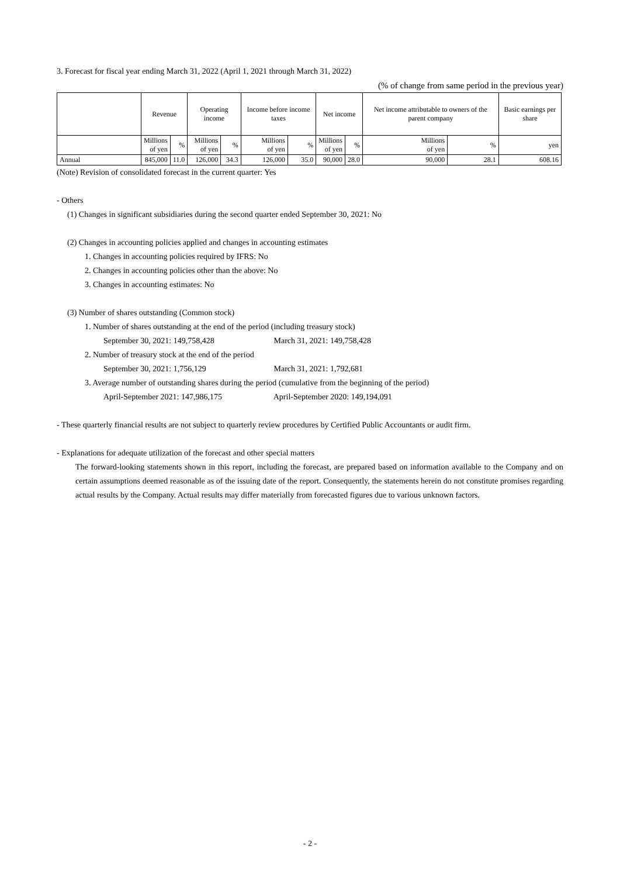3. Forecast for fiscal year ending March 31, 2022 (April 1, 2021 through March 31, 2022)
(% of change from same period in the previous year)
| | Revenue | | Operating income | | Income before income taxes | | Net income | | Net income attributable to owners of the parent company | | Basic earnings per share |
| --- | --- | --- | --- | --- | --- | --- | --- | --- | --- | --- | --- |
| | Millions of yen | % | Millions of yen | % | Millions of yen | % | Millions of yen | % | Millions of yen | % | yen |
| Annual | 845,000 | 11.0 | 126,000 | 34.3 | 126,000 | 35.0 | 90,000 | 28.0 | 90,000 | 28.1 | 608.16 |
(Note) Revision of consolidated forecast in the current quarter: Yes
- Others
(1) Changes in significant subsidiaries during the second quarter ended September 30, 2021: No
(2) Changes in accounting policies applied and changes in accounting estimates
1. Changes in accounting policies required by IFRS: No
2. Changes in accounting policies other than the above: No
3. Changes in accounting estimates: No
(3) Number of shares outstanding (Common stock)
1. Number of shares outstanding at the end of the period (including treasury stock)
September 30, 2021: 149,758,428 March 31, 2021: 149,758,428
2. Number of treasury stock at the end of the period
September 30, 2021: 1,756,129 March 31, 2021: 1,792,681
3. Average number of outstanding shares during the period (cumulative from the beginning of the period)
April-September 2021: 147,986,175 April-September 2020: 149,194,091
- These quarterly financial results are not subject to quarterly review procedures by Certified Public Accountants or audit firm.
- Explanations for adequate utilization of the forecast and other special matters
The forward-looking statements shown in this report, including the forecast, are prepared based on information available to the Company and on certain assumptions deemed reasonable as of the issuing date of the report. Consequently, the statements herein do not constitute promises regarding actual results by the Company. Actual results may differ materially from forecasted figures due to various unknown factors.
- 2 -